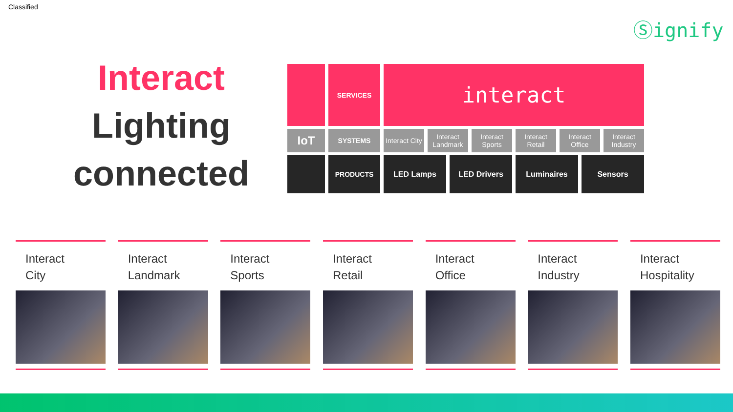Classified
Ⓢignify
Interact
Lighting
connected
SERVICES
interact
IoT
SYSTEMS Interact City Interact Landmark Interact Sports Interact Retail Interact Office Interact Industry
PRODUCTS LED Lamps LED Drivers Luminaires Sensors
Interact
City
Interact
Landmark
Interact
Sports
Interact
Retail
Interact
Office
Interact
Industry
Interact
Hospitality